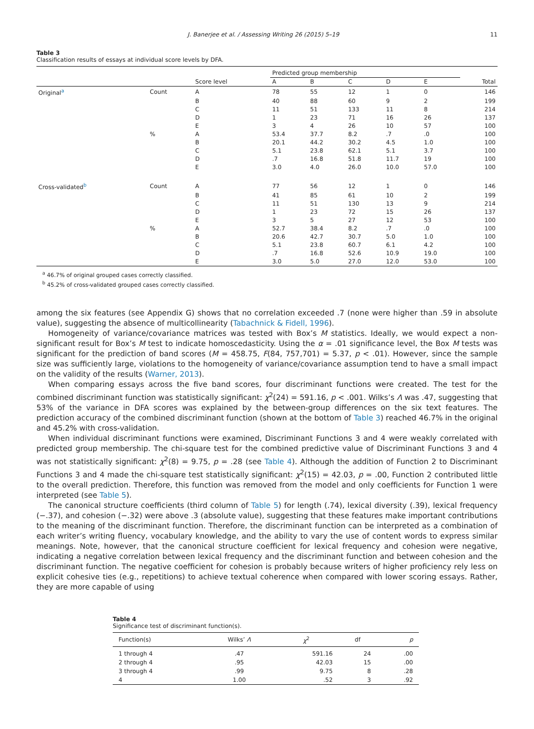J. Banerjee et al. / Assessing Writing 26 (2015) 5–19 11
Table 3
Classification results of essays at individual score levels by DFA.
| | | | Predicted group membership | | | | | |
| --- | --- | --- | --- | --- | --- | --- | --- | --- |
| | | Score level | A | B | C | D | E | Total |
| Original<sup>a</sup> | Count | A | 78 | 55 | 12 | 1 | 0 | 146 |
| | | B | 40 | 88 | 60 | 9 | 2 | 199 |
| | | C | 11 | 51 | 133 | 11 | 8 | 214 |
| | | D | 1 | 23 | 71 | 16 | 26 | 137 |
| | | E | 3 | 4 | 26 | 10 | 57 | 100 |
| | % | A | 53.4 | 37.7 | 8.2 | .7 | .0 | 100 |
| | | B | 20.1 | 44.2 | 30.2 | 4.5 | 1.0 | 100 |
| | | C | 5.1 | 23.8 | 62.1 | 5.1 | 3.7 | 100 |
| | | D | .7 | 16.8 | 51.8 | 11.7 | 19 | 100 |
| | | E | 3.0 | 4.0 | 26.0 | 10.0 | 57.0 | 100 |
| Cross-validated<sup>b</sup> | Count | A | 77 | 56 | 12 | 1 | 0 | 146 |
| | | B | 41 | 85 | 61 | 10 | 2 | 199 |
| | | C | 11 | 51 | 130 | 13 | 9 | 214 |
| | | D | 1 | 23 | 72 | 15 | 26 | 137 |
| | | E | 3 | 5 | 27 | 12 | 53 | 100 |
| | % | A | 52.7 | 38.4 | 8.2 | .7 | .0 | 100 |
| | | B | 20.6 | 42.7 | 30.7 | 5.0 | 1.0 | 100 |
| | | C | 5.1 | 23.8 | 60.7 | 6.1 | 4.2 | 100 |
| | | D | .7 | 16.8 | 52.6 | 10.9 | 19.0 | 100 |
| | | E | 3.0 | 5.0 | 27.0 | 12.0 | 53.0 | 100 |
<sup>a</sup> 46.7% of original grouped cases correctly classified.
<sup>b</sup> 45.2% of cross-validated grouped cases correctly classified.
among the six features (see Appendix G) shows that no correlation exceeded .7 (none were higher than .59 in absolute value), suggesting the absence of multicollinearity (Tabachnick & Fidell, 1996).
Homogeneity of variance/covariance matrices was tested with Box’s M statistics. Ideally, we would expect a non-significant result for Box’s M test to indicate homoscedasticity. Using the α = .01 significance level, the Box M tests was significant for the prediction of band scores (M = 458.75, F(84, 757,701) = 5.37, p < .01). However, since the sample size was sufficiently large, violations to the homogeneity of variance/covariance assumption tend to have a small impact on the validity of the results (Warner, 2013).
When comparing essays across the five band scores, four discriminant functions were created. The test for the combined discriminant function was statistically significant: χ<sup>2</sup>(24) = 591.16, p < .001. Wilks’s Λ was .47, suggesting that 53% of the variance in DFA scores was explained by the between-group differences on the six text features. The prediction accuracy of the combined discriminant function (shown at the bottom of Table 3) reached 46.7% in the original and 45.2% with cross-validation.
When individual discriminant functions were examined, Discriminant Functions 3 and 4 were weakly correlated with predicted group membership. The chi-square test for the combined predictive value of Discriminant Functions 3 and 4 was not statistically significant: χ<sup>2</sup>(8) = 9.75, p = .28 (see Table 4). Although the addition of Function 2 to Discriminant Functions 3 and 4 made the chi-square test statistically significant: χ<sup>2</sup>(15) = 42.03, p = .00, Function 2 contributed little to the overall prediction. Therefore, this function was removed from the model and only coefficients for Function 1 were interpreted (see Table 5).
The canonical structure coefficients (third column of Table 5) for length (.74), lexical diversity (.39), lexical frequency (−.37), and cohesion (−.32) were above .3 (absolute value), suggesting that these features make important contributions to the meaning of the discriminant function. Therefore, the discriminant function can be interpreted as a combination of each writer’s writing fluency, vocabulary knowledge, and the ability to vary the use of content words to express similar meanings. Note, however, that the canonical structure coefficient for lexical frequency and cohesion were negative, indicating a negative correlation between lexical frequency and the discriminant function and between cohesion and the discriminant function. The negative coefficient for cohesion is probably because writers of higher proficiency rely less on explicit cohesive ties (e.g., repetitions) to achieve textual coherence when compared with lower scoring essays. Rather, they are more capable of using
Table 4
Significance test of discriminant function(s).
| Function(s) | Wilks’ Λ | χ<sup>2</sup> | df | p |
| --- | --- | --- | --- | --- |
| 1 through 4 | .47 | 591.16 | 24 | .00 |
| 2 through 4 | .95 | 42.03 | 15 | .00 |
| 3 through 4 | .99 | 9.75 | 8 | .28 |
| 4 | 1.00 | .52 | 3 | .92 |